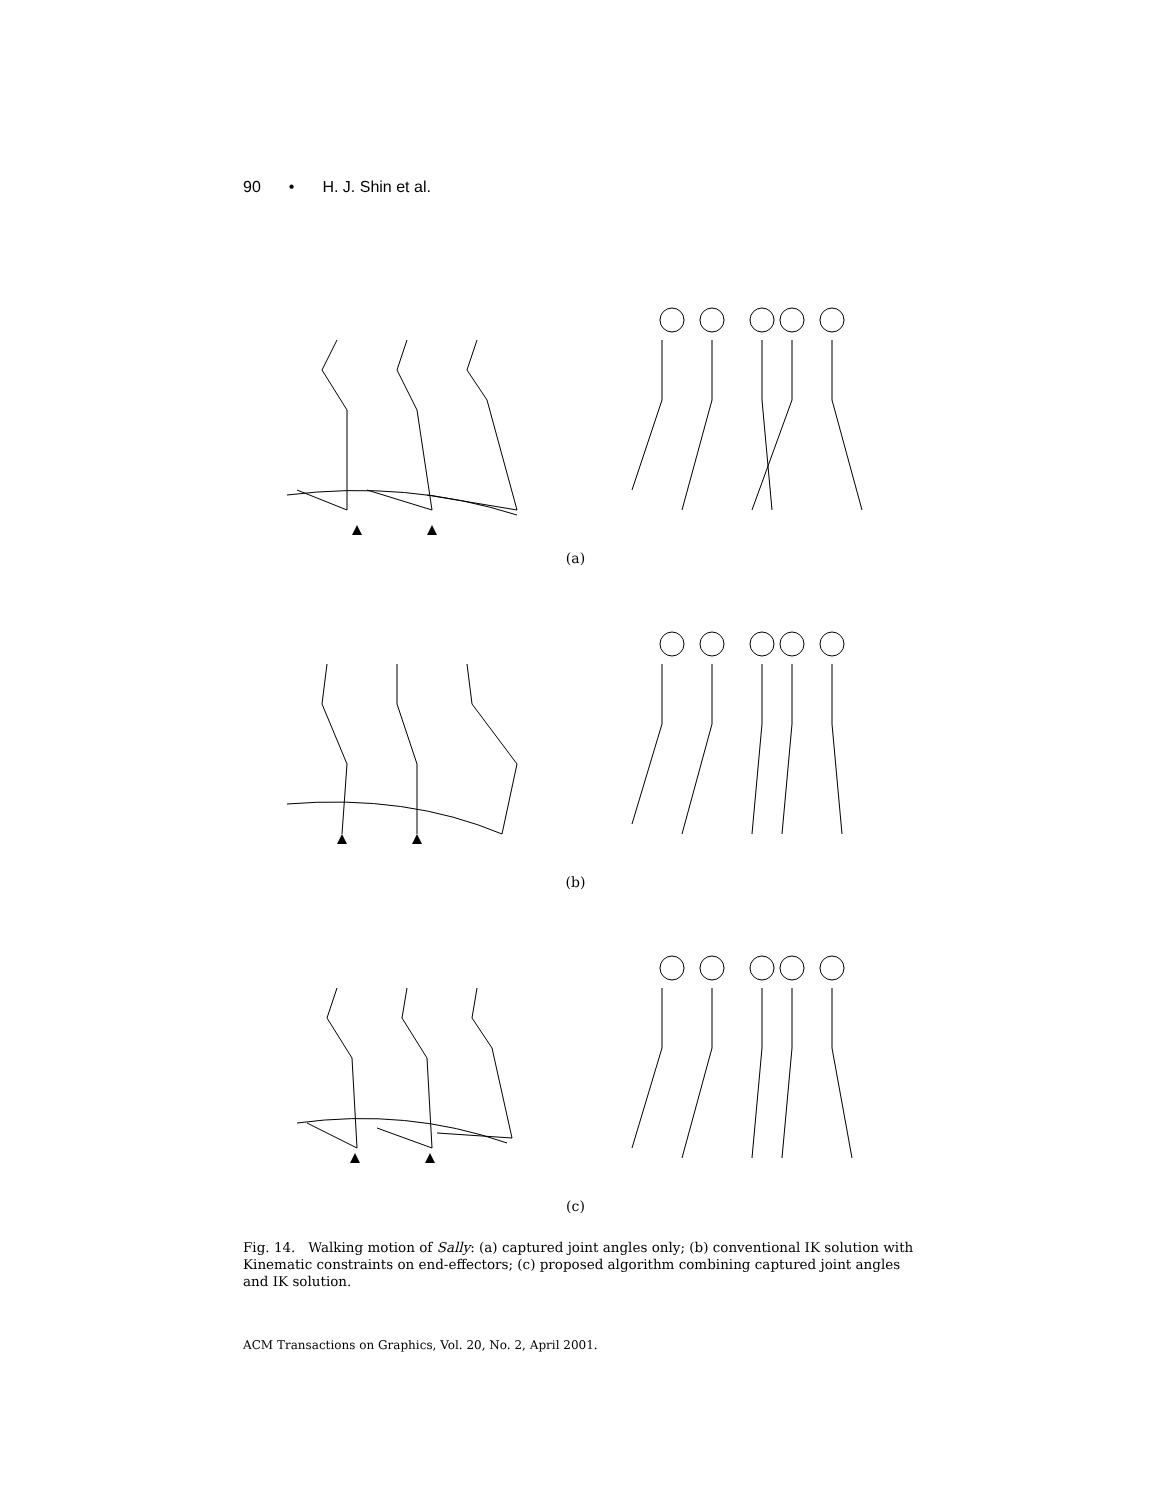90 • H. J. Shin et al.
(a)
(b)
(c)
Fig. 14. Walking motion of Sally: (a) captured joint angles only; (b) conventional IK solution with Kinematic constraints on end-effectors; (c) proposed algorithm combining captured joint angles and IK solution.
ACM Transactions on Graphics, Vol. 20, No. 2, April 2001.